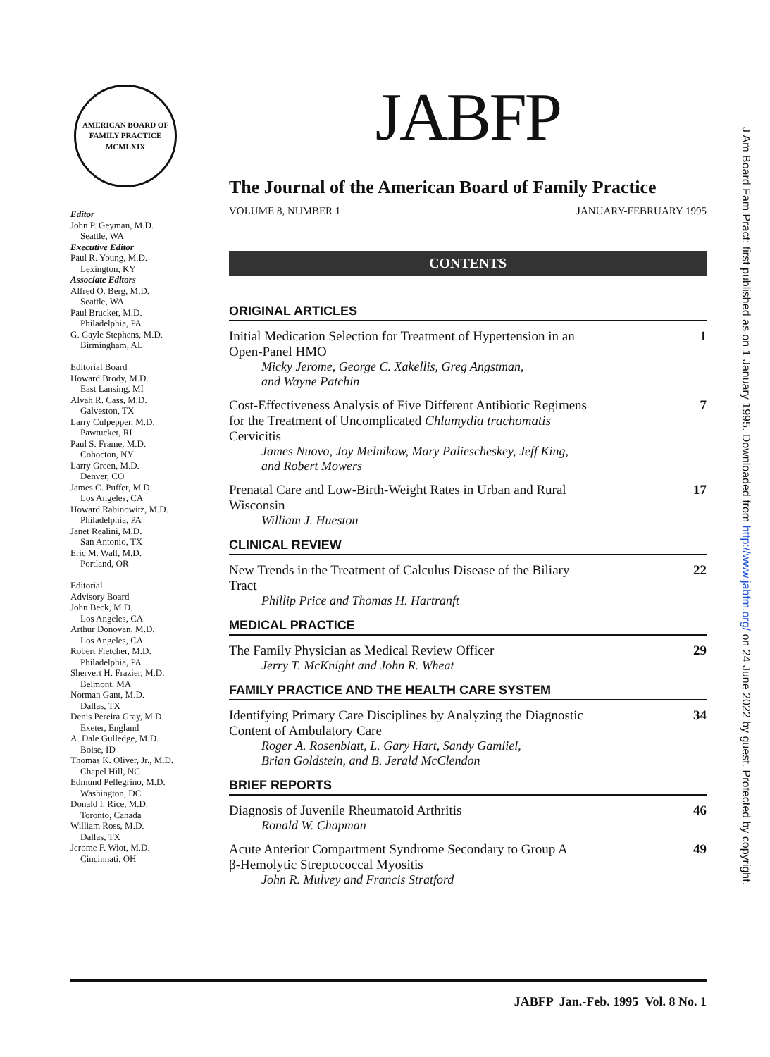AMERICAN BOARD OF FAMILY PRACTICE
MCMLXIX
Editor
John P. Geyman, M.D.
Seattle, WA
Executive Editor
Paul R. Young, M.D.
Lexington, KY
Associate Editors
Alfred O. Berg, M.D.
Seattle, WA
Paul Brucker, M.D.
Philadelphia, PA
G. Gayle Stephens, M.D.
Birmingham, AL
Editorial Board
Howard Brody, M.D.
East Lansing, MI
Alvah R. Cass, M.D.
Galveston, TX
Larry Culpepper, M.D.
Pawtucket, RI
Paul S. Frame, M.D.
Cohocton, NY
Larry Green, M.D.
Denver, CO
James C. Puffer, M.D.
Los Angeles, CA
Howard Rabinowitz, M.D.
Philadelphia, PA
Janet Realini, M.D.
San Antonio, TX
Eric M. Wall, M.D.
Portland, OR
Editorial
Advisory Board
John Beck, M.D.
Los Angeles, CA
Arthur Donovan, M.D.
Los Angeles, CA
Robert Fletcher, M.D.
Philadelphia, PA
Shervert H. Frazier, M.D.
Belmont, MA
Norman Gant, M.D.
Dallas, TX
Denis Pereira Gray, M.D.
Exeter, England
A. Dale Gulledge, M.D.
Boise, ID
Thomas K. Oliver, Jr., M.D.
Chapel Hill, NC
Edmund Pellegrino, M.D.
Washington, DC
Donald I. Rice, M.D.
Toronto, Canada
William Ross, M.D.
Dallas, TX
Jerome F. Wiot, M.D.
Cincinnati, OH
JABFP
The Journal of the American Board of Family Practice
VOLUME 8, NUMBER 1 JANUARY-FEBRUARY 1995
CONTENTS
ORIGINAL ARTICLES
Initial Medication Selection for Treatment of Hypertension in an
Open-Panel HMO 1
Micky Jerome, George C. Xakellis, Greg Angstman,
and Wayne Patchin
Cost-Effectiveness Analysis of Five Different Antibiotic Regimens
for the Treatment of Uncomplicated Chlamydia trachomatis
Cervicitis 7
James Nuovo, Joy Melnikow, Mary Paliescheskey, Jeff King,
and Robert Mowers
Prenatal Care and Low-Birth-Weight Rates in Urban and Rural
Wisconsin 17
William J. Hueston
CLINICAL REVIEW
New Trends in the Treatment of Calculus Disease of the Biliary
Tract 22
Phillip Price and Thomas H. Hartranft
MEDICAL PRACTICE
The Family Physician as Medical Review Officer 29
Jerry T. McKnight and John R. Wheat
FAMILY PRACTICE AND THE HEALTH CARE SYSTEM
Identifying Primary Care Disciplines by Analyzing the Diagnostic
Content of Ambulatory Care 34
Roger A. Rosenblatt, L. Gary Hart, Sandy Gamliel,
Brian Goldstein, and B. Jerald McClendon
BRIEF REPORTS
Diagnosis of Juvenile Rheumatoid Arthritis 46
Ronald W. Chapman
Acute Anterior Compartment Syndrome Secondary to Group A
β-Hemolytic Streptococcal Myositis 49
John R. Mulvey and Francis Stratford
JABFP Jan.-Feb. 1995 Vol. 8 No. 1
J Am Board Fam Pract: first published as on 1 January 1995. Downloaded from http://www.jabfm.org/ on 24 June 2022 by guest. Protected by copyright.